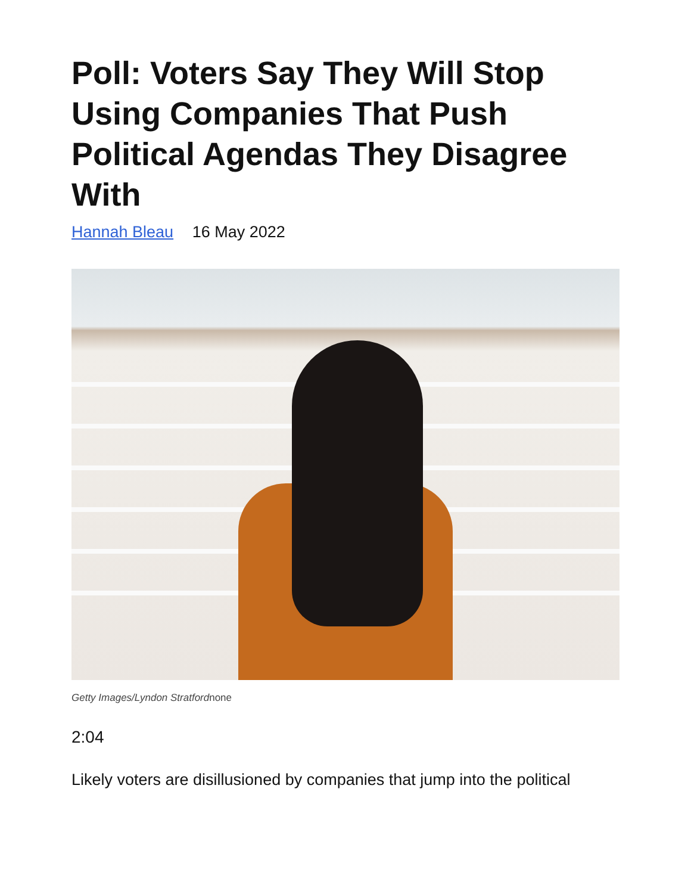Poll: Voters Say They Will Stop Using Companies That Push Political Agendas They Disagree With
Hannah Bleau 16 May 2022
Getty Images/Lyndon Stratfordnone
2:04
Likely voters are disillusioned by companies that jump into the political